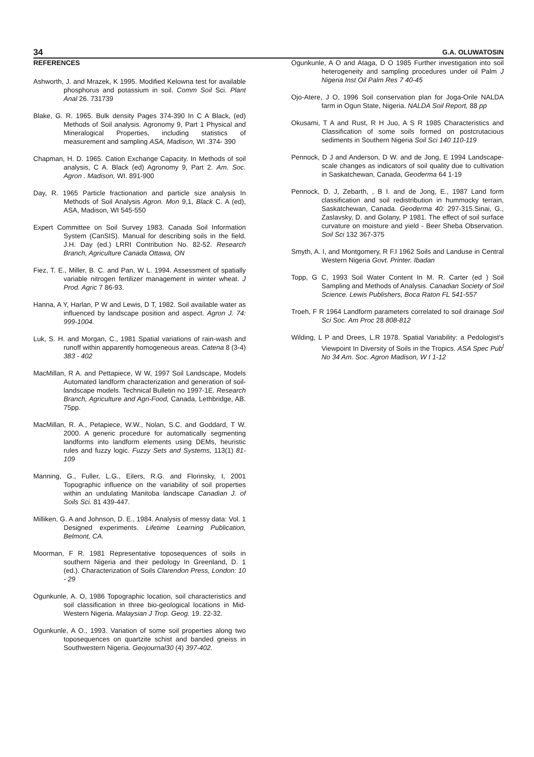34 G.A. OLUWATOSIN
REFERENCES
Ashworth, J. and Mrazek, K 1995. Modified Kelowna test for available phosphorus and potassium in soil. Comm Soil Sci. Plant Anal 26. 731739
Blake, G. R. 1965. Bulk density Pages 374-390 In C A Black, (ed) Methods of Soil analysis. Agronomy 9, Part 1 Physical and Mineralogical Properties, including statistics of measurement and sampling ASA, Madison, WI .374- 390
Chapman, H. D. 1965. Cation Exchange Capacity. In Methods of soil analysis, C A. Black (ed) Agronomy 9, Part 2. Am. Soc. Agron . Madison, WI. 891-900
Day, R. 1965 Particle fractionation and particle size analysis In Methods of Soil Analysis Agron. Mon 9,1, Black C. A (ed), ASA, Madison, WI 545-550
Expert Committee on Soil Survey 1983. Canada Soil Information System (CanSIS). Manual for describing soils in the field. J.H. Day (ed.) LRRI Contribution No. 82-52. Research Branch, Agriculture Canada Ottawa, ON
Fiez, T. E., Miller, B. C. and Pan, W L. 1994. Assessment of spatially variable nitrogen fertilizer management in winter wheat. J Prod. Agric 7 86-93.
Hanna, A Y, Harlan, P W and Lewis, D T, 1982. Soil available water as influenced by landscape position and aspect. Agron J. 74: 999-1004.
Luk, S. H. and Morgan, C., 1981 Spatial variations of rain-wash and runoff within apparently homogeneous areas. Catena 8 (3-4) 383 - 402
MacMillan, R A. and Pettapiece, W W, 1997 Soil Landscape, Models Automated landform characterization and generation of soil-landscape models. Technical Bulletin no 1997-1E. Research Branch, Agriculture and Agri-Food, Canada, Lethbridge, AB. 75pp.
MacMillan, R. A., Petapiece, W.W., Nolan, S.C. and Goddard, T W. 2000. A generic procedure for automatically segmenting landforms into landform elements using DEMs, heuristic rules and fuzzy logic. Fuzzy Sets and Systems, 113(1) 81-109
Manning, G., Fuller, L.G., Eilers, R.G. and Florinsky, I, 2001 Topographic influence on the variability of soil properties within an undulating Manitoba landscape Canadian J. of Soils Sci. 81 439-447.
Milliken, G. A and Johnson, D. E., 1984. Analysis of messy data: Vol. 1 Designed experiments. Lifetime Learning Publication, Belmont, CA.
Moorman, F R. 1981 Representative toposequences of soils in southern Nigeria and their pedology In Greenland, D. 1 (ed.). Characterization of Soils Clarendon Press, London: 10 - 29
Ogunkunle, A. O, 1986 Topographic location, soil characteristics and soil classification in three bio-geological locations in Mid-Western Nigeria. Malaysian J Trop. Geog. 19. 22-32.
Ogunkunle, A O., 1993. Variation of some soil properties along two toposequences on quartzite schist and banded gneiss in Southwestern Nigeria. Geojournal30 (4) 397-402.
Ogunkunle, A O and Ataga, D O 1985 Further investigation into soil heterogeneity and sampling procedures under oil Palm J Nigeria Inst Oil Palm Res 7 40-45
Ojo-Atere, J O, 1996 Soil conservation plan for Joga-Orile NALDA farm in Ogun State, Nigeria. NALDA Soil Report, 88 pp
Okusami, T A and Rust, R H Juo, A S R 1985 Characteristics and Classification of some soils formed on postcrutacious sediments in Southern Nigeria Soil Sci 140 110-119
Pennock, D J and Anderson, D W. and de Jong, E 1994 Landscape-scale changes as indicators of soil quality due to cultivation in Saskatchewan, Canada, Geoderma 64 1-19
Pennock, D. J, Zebarth, , B I. and de Jong, E., 1987 Land form classification and soil redistribution in hummocky terrain, Saskatchewan, Canada. Geoderma 40: 297-315.Sinai, G., Zaslavsky, D. and Golany, P 1981. The effect of soil surface curvature on moisture and yield - Beer Sheba Observation. Soil Sci 132 367-375
Smyth, A. I, and Montgomery, R F.I 1962 Soils and Landuse in Central Western Nigeria Govt. Printer. Ibadan
Topp, G C, 1993 Soil Water Content In M. R. Carter (ed ) Soil Sampling and Methods of Analysis. Canadian Society of Soil Science. Lewis Publishers, Boca Raton FL 541-557
Troeh, F R 1964 Landform parameters correlated to soil drainage Soil Sci Soc. Am Proc 28 808-812
Wilding, L P and Drees, L.R 1978. Spatial Variability: a Pedologist's Viewpoint In Diversity of Soils in the Tropics. ASA Spec Pub<sup>l</sup> No 34 Am. Soc. Agron Madison, W I 1-12